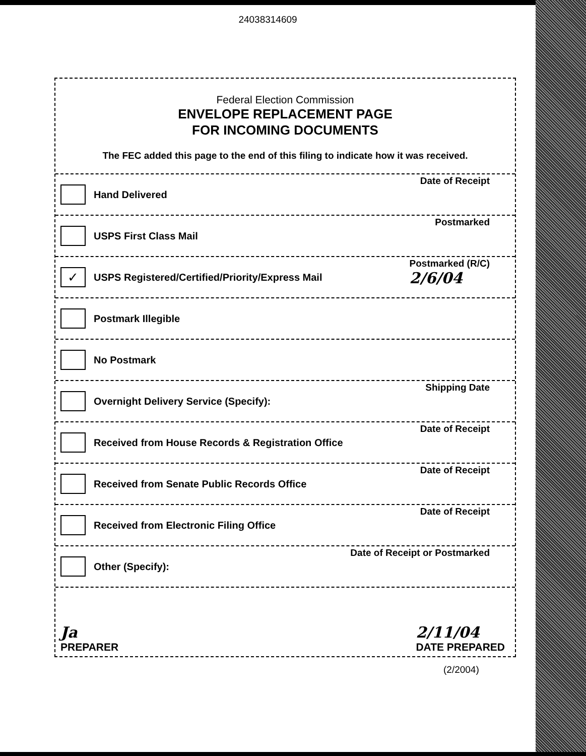24038314609
Federal Election Commission
ENVELOPE REPLACEMENT PAGE
FOR INCOMING DOCUMENTS
The FEC added this page to the end of this filing to indicate how it was received.
Hand Delivered
Date of Receipt
USPS First Class Mail
Postmarked
✓
USPS Registered/Certified/Priority/Express Mail
Postmarked (R/C)
2/6/04
Postmark Illegible
No Postmark
Overnight Delivery Service (Specify):
Shipping Date
Received from House Records & Registration Office
Date of Receipt
Received from Senate Public Records Office
Date of Receipt
Received from Electronic Filing Office
Date of Receipt
Other (Specify):
Date of Receipt or Postmarked
Ja
PREPARER
2/11/04
DATE PREPARED
(2/2004)